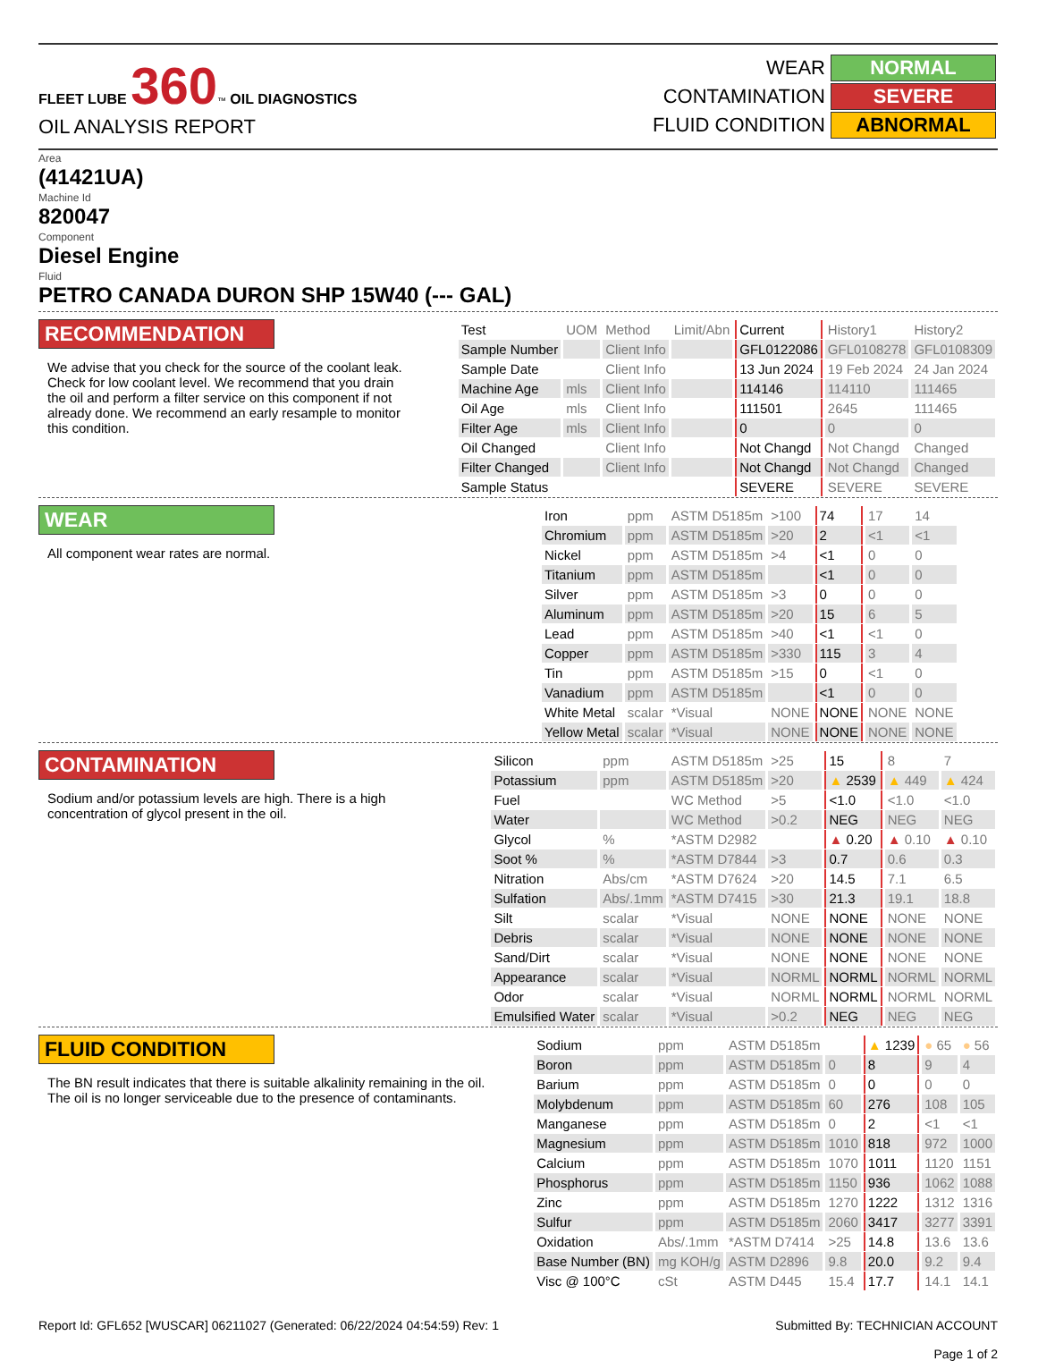FLEET LUBE 360™ OIL DIAGNOSTICS
OIL ANALYSIS REPORT
| WEAR | NORMAL |
| CONTAMINATION | SEVERE |
| FLUID CONDITION | ABNORMAL |
Area
(41421UA)
Machine Id
820047
Component
Diesel Engine
Fluid
PETRO CANADA DURON SHP 15W40 (--- GAL)
RECOMMENDATION
We advise that you check for the source of the coolant leak. Check for low coolant level. We recommend that you drain the oil and perform a filter service on this component if not already done. We recommend an early resample to monitor this condition.
| Test | UOM | Method | Limit/Abn | Current | History1 | History2 |
| --- | --- | --- | --- | --- | --- | --- |
| Sample Number | | Client Info | | GFL0122086 | GFL0108278 | GFL0108309 |
| Sample Date | | Client Info | | 13 Jun 2024 | 19 Feb 2024 | 24 Jan 2024 |
| Machine Age | mls | Client Info | | 114146 | 114110 | 111465 |
| Oil Age | mls | Client Info | | 111501 | 2645 | 111465 |
| Filter Age | mls | Client Info | | 0 | 0 | 0 |
| Oil Changed | | Client Info | | Not Changd | Not Changd | Changed |
| Filter Changed | | Client Info | | Not Changd | Not Changd | Changed |
| Sample Status | | | | SEVERE | SEVERE | SEVERE |
WEAR
All component wear rates are normal.
| Iron | ppm | ASTM D5185m | >100 | 74 | 17 | 14 |
| Chromium | ppm | ASTM D5185m | >20 | 2 | <1 | <1 |
| Nickel | ppm | ASTM D5185m | >4 | <1 | 0 | 0 |
| Titanium | ppm | ASTM D5185m | | <1 | 0 | 0 |
| Silver | ppm | ASTM D5185m | >3 | 0 | 0 | 0 |
| Aluminum | ppm | ASTM D5185m | >20 | 15 | 6 | 5 |
| Lead | ppm | ASTM D5185m | >40 | <1 | <1 | 0 |
| Copper | ppm | ASTM D5185m | >330 | 115 | 3 | 4 |
| Tin | ppm | ASTM D5185m | >15 | 0 | <1 | 0 |
| Vanadium | ppm | ASTM D5185m | | <1 | 0 | 0 |
| White Metal | scalar | *Visual | NONE | NONE | NONE | NONE |
| Yellow Metal | scalar | *Visual | NONE | NONE | NONE | NONE |
CONTAMINATION
Sodium and/or potassium levels are high. There is a high concentration of glycol present in the oil.
| Silicon | ppm | ASTM D5185m | >25 | 15 | 8 | 7 |
| Potassium | ppm | ASTM D5185m | >20 | ▲ 2539 | ▲ 449 | ▲ 424 |
| Fuel | | WC Method | >5 | <1.0 | <1.0 | <1.0 |
| Water | | WC Method | >0.2 | NEG | NEG | NEG |
| Glycol | % | *ASTM D2982 | | ▲ 0.20 | ▲ 0.10 | ▲ 0.10 |
| Soot % | % | *ASTM D7844 | >3 | 0.7 | 0.6 | 0.3 |
| Nitration | Abs/cm | *ASTM D7624 | >20 | 14.5 | 7.1 | 6.5 |
| Sulfation | Abs/.1mm | *ASTM D7415 | >30 | 21.3 | 19.1 | 18.8 |
| Silt | scalar | *Visual | NONE | NONE | NONE | NONE |
| Debris | scalar | *Visual | NONE | NONE | NONE | NONE |
| Sand/Dirt | scalar | *Visual | NONE | NONE | NONE | NONE |
| Appearance | scalar | *Visual | NORML | NORML | NORML | NORML |
| Odor | scalar | *Visual | NORML | NORML | NORML | NORML |
| Emulsified Water | scalar | *Visual | >0.2 | NEG | NEG | NEG |
FLUID CONDITION
The BN result indicates that there is suitable alkalinity remaining in the oil. The oil is no longer serviceable due to the presence of contaminants.
| Sodium | ppm | ASTM D5185m | | ▲ 1239 | ● 65 | ● 56 |
| Boron | ppm | ASTM D5185m | 0 | 8 | 9 | 4 |
| Barium | ppm | ASTM D5185m | 0 | 0 | 0 | 0 |
| Molybdenum | ppm | ASTM D5185m | 60 | 276 | 108 | 105 |
| Manganese | ppm | ASTM D5185m | 0 | 2 | <1 | <1 |
| Magnesium | ppm | ASTM D5185m | 1010 | 818 | 972 | 1000 |
| Calcium | ppm | ASTM D5185m | 1070 | 1011 | 1120 | 1151 |
| Phosphorus | ppm | ASTM D5185m | 1150 | 936 | 1062 | 1088 |
| Zinc | ppm | ASTM D5185m | 1270 | 1222 | 1312 | 1316 |
| Sulfur | ppm | ASTM D5185m | 2060 | 3417 | 3277 | 3391 |
| Oxidation | Abs/.1mm | *ASTM D7414 | >25 | 14.8 | 13.6 | 13.6 |
| Base Number (BN) | mg KOH/g | ASTM D2896 | 9.8 | 20.0 | 9.2 | 9.4 |
| Visc @ 100°C | cSt | ASTM D445 | 15.4 | 17.7 | 14.1 | 14.1 |
Report Id: GFL652 [WUSCAR] 06211027 (Generated: 06/22/2024 04:54:59) Rev: 1
Submitted By: TECHNICIAN ACCOUNT
Page 1 of 2